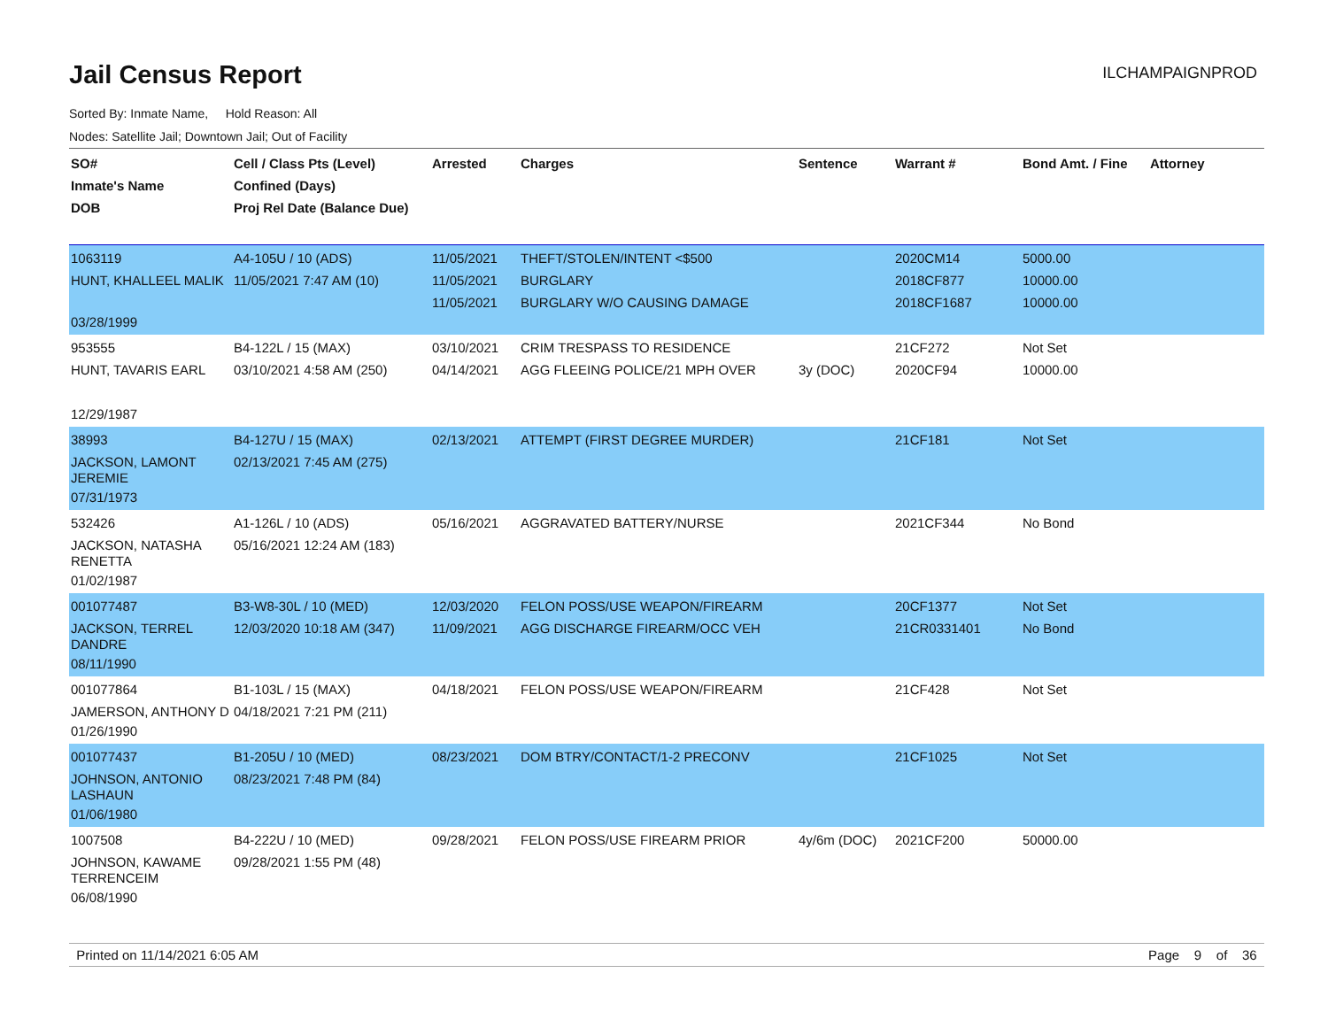Jail Census Report
ILCHAMPAIGNPROD
Sorted By: Inmate Name, Hold Reason: All
Nodes: Satellite Jail; Downtown Jail; Out of Facility
| SO# Inmate's Name DOB | Cell / Class Pts (Level) Confined (Days) Proj Rel Date (Balance Due) | Arrested | Charges | Sentence | Warrant # | Bond Amt. / Fine | Attorney |
| --- | --- | --- | --- | --- | --- | --- | --- |
| 1063119 HUNT, KHALLEEL MALIK 03/28/1999 | A4-105U / 10 (ADS) 11/05/2021 7:47 AM (10) | 11/05/2021 11/05/2021 11/05/2021 | THEFT/STOLEN/INTENT <$500 BURGLARY BURGLARY W/O CAUSING DAMAGE | | 2020CM14 2018CF877 2018CF1687 | 5000.00 10000.00 10000.00 | |
| 953555 HUNT, TAVARIS EARL 12/29/1987 | B4-122L / 15 (MAX) 03/10/2021 4:58 AM (250) | 03/10/2021 04/14/2021 | CRIM TRESPASS TO RESIDENCE AGG FLEEING POLICE/21 MPH OVER | 3y (DOC) | 21CF272 2020CF94 | Not Set 10000.00 | |
| 38993 JACKSON, LAMONT JEREMIE 07/31/1973 | B4-127U / 15 (MAX) 02/13/2021 7:45 AM (275) | 02/13/2021 | ATTEMPT (FIRST DEGREE MURDER) | | 21CF181 | Not Set | |
| 532426 JACKSON, NATASHA RENETTA 01/02/1987 | A1-126L / 10 (ADS) 05/16/2021 12:24 AM (183) | 05/16/2021 | AGGRAVATED BATTERY/NURSE | | 2021CF344 | No Bond | |
| 001077487 JACKSON, TERREL DANDRE 08/11/1990 | B3-W8-30L / 10 (MED) 12/03/2020 10:18 AM (347) | 12/03/2020 11/09/2021 | FELON POSS/USE WEAPON/FIREARM AGG DISCHARGE FIREARM/OCC VEH | | 20CF1377 21CR0331401 | Not Set No Bond | |
| 001077864 JAMERSON, ANTHONY D 01/26/1990 | B1-103L / 15 (MAX) 04/18/2021 7:21 PM (211) | 04/18/2021 | FELON POSS/USE WEAPON/FIREARM | | 21CF428 | Not Set | |
| 001077437 JOHNSON, ANTONIO LASHAUN 01/06/1980 | B1-205U / 10 (MED) 08/23/2021 7:48 PM (84) | 08/23/2021 | DOM BTRY/CONTACT/1-2 PRECONV | | 21CF1025 | Not Set | |
| 1007508 JOHNSON, KAWAME TERRENCEIM 06/08/1990 | B4-222U / 10 (MED) 09/28/2021 1:55 PM (48) | 09/28/2021 | FELON POSS/USE FIREARM PRIOR | 4y/6m (DOC) | 2021CF200 | 50000.00 | |
Printed on 11/14/2021 6:05 AM Page 9 of 36